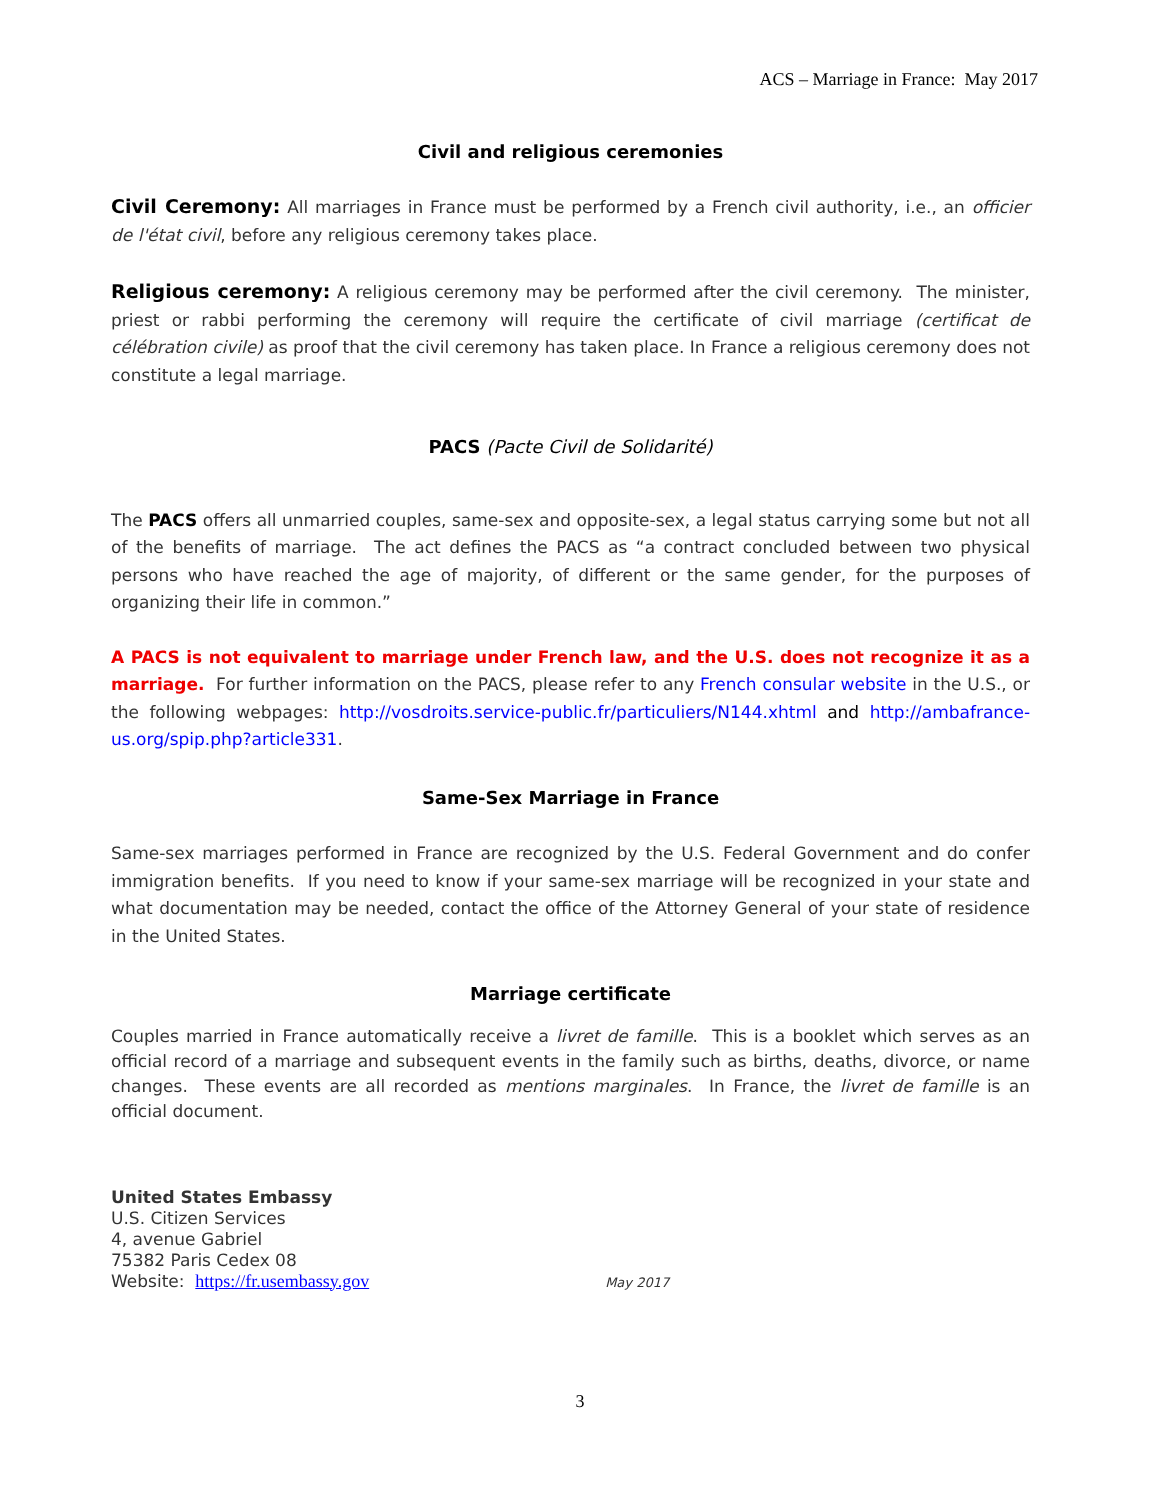ACS – Marriage in France: May 2017
Civil and religious ceremonies
Civil Ceremony: All marriages in France must be performed by a French civil authority, i.e., an officier de l'état civil, before any religious ceremony takes place.
Religious ceremony: A religious ceremony may be performed after the civil ceremony. The minister, priest or rabbi performing the ceremony will require the certificate of civil marriage (certificat de célébration civile) as proof that the civil ceremony has taken place. In France a religious ceremony does not constitute a legal marriage.
PACS (Pacte Civil de Solidarité)
The PACS offers all unmarried couples, same-sex and opposite-sex, a legal status carrying some but not all of the benefits of marriage. The act defines the PACS as “a contract concluded between two physical persons who have reached the age of majority, of different or the same gender, for the purposes of organizing their life in common.”
A PACS is not equivalent to marriage under French law, and the U.S. does not recognize it as a marriage. For further information on the PACS, please refer to any French consular website in the U.S., or the following webpages: http://vosdroits.service-public.fr/particuliers/N144.xhtml and http://ambafrance-us.org/spip.php?article331.
Same-Sex Marriage in France
Same-sex marriages performed in France are recognized by the U.S. Federal Government and do confer immigration benefits. If you need to know if your same-sex marriage will be recognized in your state and what documentation may be needed, contact the office of the Attorney General of your state of residence in the United States.
Marriage certificate
Couples married in France automatically receive a livret de famille. This is a booklet which serves as an official record of a marriage and subsequent events in the family such as births, deaths, divorce, or name changes. These events are all recorded as mentions marginales. In France, the livret de famille is an official document.
United States Embassy
U.S. Citizen Services
4, avenue Gabriel
75382 Paris Cedex 08
Website: https://fr.usembassy.gov May 2017
3